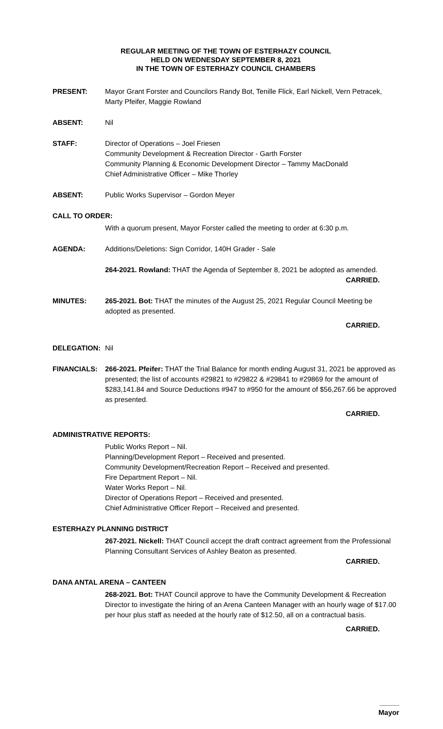REGULAR MEETING OF THE TOWN OF ESTERHAZY COUNCIL
HELD ON WEDNESDAY SEPTEMBER 8, 2021
IN THE TOWN OF ESTERHAZY COUNCIL CHAMBERS
PRESENT: Mayor Grant Forster and Councilors Randy Bot, Tenille Flick, Earl Nickell, Vern Petracek, Marty Pfeifer, Maggie Rowland
ABSENT: Nil
STAFF: Director of Operations – Joel Friesen
Community Development & Recreation Director - Garth Forster
Community Planning & Economic Development Director – Tammy MacDonald
Chief Administrative Officer – Mike Thorley
ABSENT: Public Works Supervisor – Gordon Meyer
CALL TO ORDER:
With a quorum present, Mayor Forster called the meeting to order at 6:30 p.m.
AGENDA: Additions/Deletions: Sign Corridor, 140H Grader - Sale
264-2021. Rowland: THAT the Agenda of September 8, 2021 be adopted as amended.
CARRIED.
MINUTES: 265-2021. Bot: THAT the minutes of the August 25, 2021 Regular Council Meeting be adopted as presented.
CARRIED.
DELEGATION: Nil
FINANCIALS: 266-2021. Pfeifer: THAT the Trial Balance for month ending August 31, 2021 be approved as presented; the list of accounts #29821 to #29822 & #29841 to #29869 for the amount of $283,141.84 and Source Deductions #947 to #950 for the amount of $56,267.66 be approved as presented.
CARRIED.
ADMINISTRATIVE REPORTS:
Public Works Report – Nil.
Planning/Development Report – Received and presented.
Community Development/Recreation Report – Received and presented.
Fire Department Report – Nil.
Water Works Report – Nil.
Director of Operations Report – Received and presented.
Chief Administrative Officer Report – Received and presented.
ESTERHAZY PLANNING DISTRICT
267-2021. Nickell: THAT Council accept the draft contract agreement from the Professional Planning Consultant Services of Ashley Beaton as presented.
CARRIED.
DANA ANTAL ARENA – CANTEEN
268-2021. Bot: THAT Council approve to have the Community Development & Recreation Director to investigate the hiring of an Arena Canteen Manager with an hourly wage of $17.00 per hour plus staff as needed at the hourly rate of $12.50, all on a contractual basis.
CARRIED.
_____
Mayor